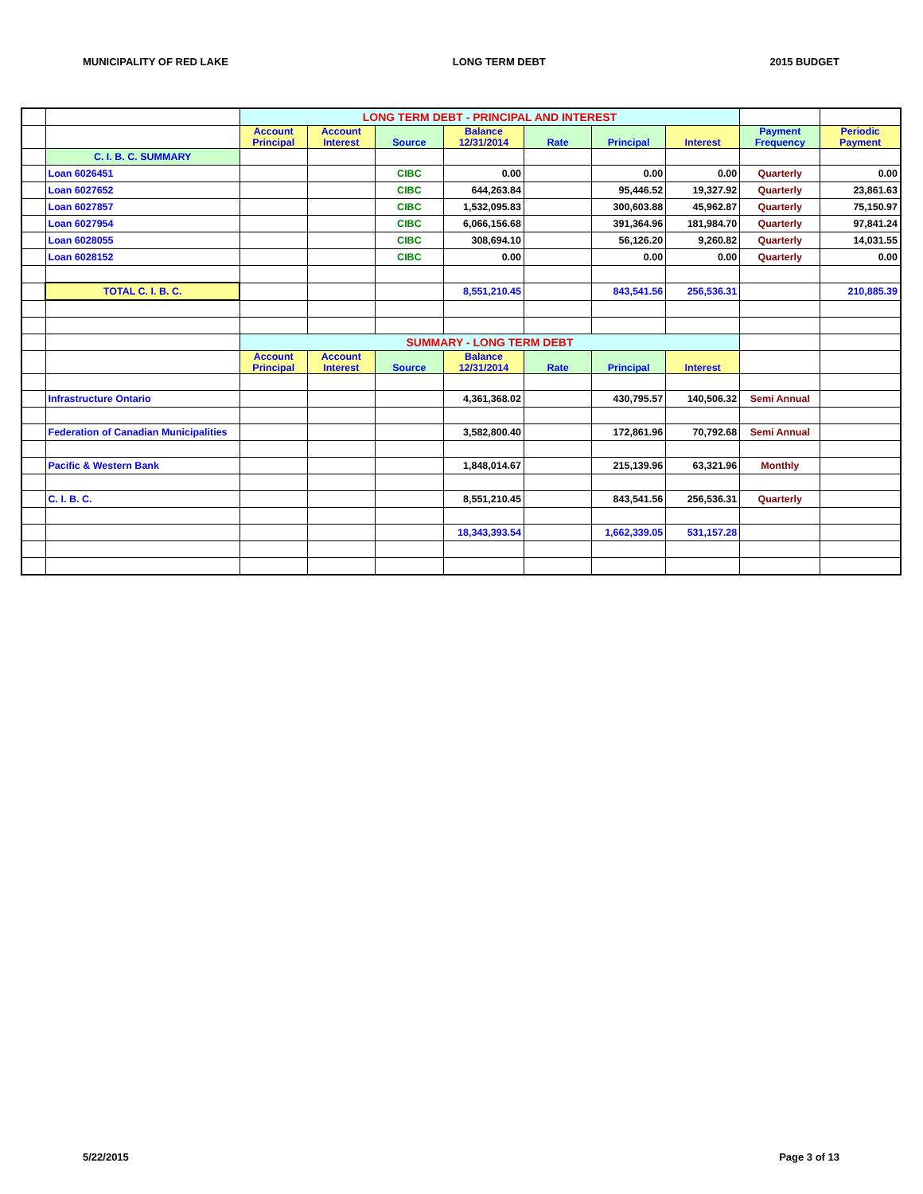MUNICIPALITY OF RED LAKE LONG TERM DEBT 2015 BUDGET
| | | LONG TERM DEBT - PRINCIPAL AND INTEREST | | | | | | | | |
| | | Account Principal | Account Interest | Source | Balance 12/31/2014 | Rate | Principal | Interest | Payment Frequency | Periodic Payment |
| | C. I. B. C. SUMMARY | | | | | | | | | |
| | Loan 6026451 | | | CIBC | 0.00 | | 0.00 | 0.00 | Quarterly | 0.00 |
| | Loan 6027652 | | | CIBC | 644,263.84 | | 95,446.52 | 19,327.92 | Quarterly | 23,861.63 |
| | Loan 6027857 | | | CIBC | 1,532,095.83 | | 300,603.88 | 45,962.87 | Quarterly | 75,150.97 |
| | Loan 6027954 | | | CIBC | 6,066,156.68 | | 391,364.96 | 181,984.70 | Quarterly | 97,841.24 |
| | Loan 6028055 | | | CIBC | 308,694.10 | | 56,126.20 | 9,260.82 | Quarterly | 14,031.55 |
| | Loan 6028152 | | | CIBC | 0.00 | | 0.00 | 0.00 | Quarterly | 0.00 |
| | TOTAL C. I. B. C. | | | | 8,551,210.45 | | 843,541.56 | 256,536.31 | | 210,885.39 |
| | | SUMMARY - LONG TERM DEBT | | | | | | | | |
| | | Account Principal | Account Interest | Source | Balance 12/31/2014 | Rate | Principal | Interest | | |
| | Infrastructure Ontario | | | | 4,361,368.02 | | 430,795.57 | 140,506.32 | Semi Annual | |
| | Federation of Canadian Municipalities | | | | 3,582,800.40 | | 172,861.96 | 70,792.68 | Semi Annual | |
| | Pacific & Western Bank | | | | 1,848,014.67 | | 215,139.96 | 63,321.96 | Monthly | |
| | C. I. B. C. | | | | 8,551,210.45 | | 843,541.56 | 256,536.31 | Quarterly | |
| | | | | | 18,343,393.54 | | 1,662,339.05 | 531,157.28 | | |
5/22/2015 Page 3 of 13